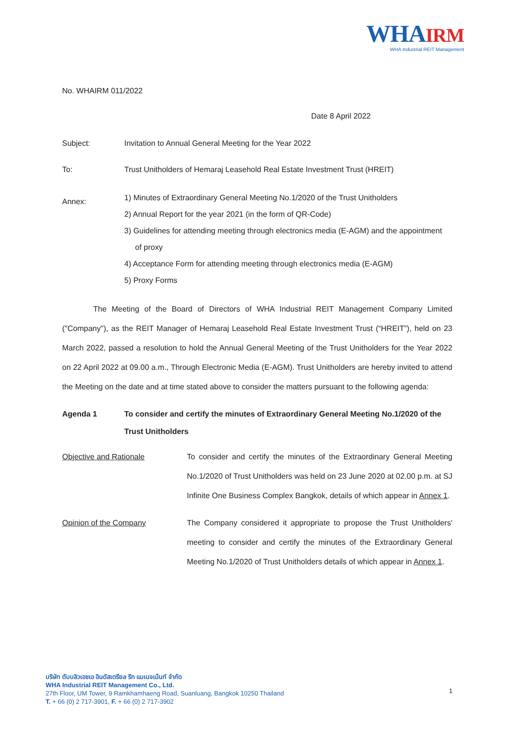WHAIRM
WHA Industrial REIT Management
No. WHAIRM 011/2022
Date 8 April 2022
Subject: Invitation to Annual General Meeting for the Year 2022
To: Trust Unitholders of Hemaraj Leasehold Real Estate Investment Trust (HREIT)
Annex:
1) Minutes of Extraordinary General Meeting No.1/2020 of the Trust Unitholders
2) Annual Report for the year 2021 (in the form of QR-Code)
3) Guidelines for attending meeting through electronics media (E-AGM) and the appointment
of proxy
4) Acceptance Form for attending meeting through electronics media (E-AGM)
5) Proxy Forms
The Meeting of the Board of Directors of WHA Industrial REIT Management Company Limited ("Company"), as the REIT Manager of Hemaraj Leasehold Real Estate Investment Trust (“HREIT”), held on 23 March 2022, passed a resolution to hold the Annual General Meeting of the Trust Unitholders for the Year 2022 on 22 April 2022 at 09.00 a.m., Through Electronic Media (E-AGM). Trust Unitholders are hereby invited to attend the Meeting on the date and at time stated above to consider the matters pursuant to the following agenda:
Agenda 1 To consider and certify the minutes of Extraordinary General Meeting No.1/2020 of the Trust Unitholders
Objective and Rationale To consider and certify the minutes of the Extraordinary General Meeting No.1/2020 of Trust Unitholders was held on 23 June 2020 at 02.00 p.m. at SJ Infinite One Business Complex Bangkok, details of which appear in Annex 1.
Opinion of the Company The Company considered it appropriate to propose the Trust Unitholders' meeting to consider and certify the minutes of the Extraordinary General Meeting No.1/2020 of Trust Unitholders details of which appear in Annex 1.
บริษัท ดับบลิวเอชเอ อินดัสเตรียล รีท แมเนจเม้นท์ จำกัด
WHA Industrial REIT Management Co., Ltd.
27th Floor, UM Tower, 9 Ramkhamhaeng Road, Suanluang, Bangkok 10250 Thailand
T. + 66 (0) 2 717-3901, F. + 66 (0) 2 717-3902
1